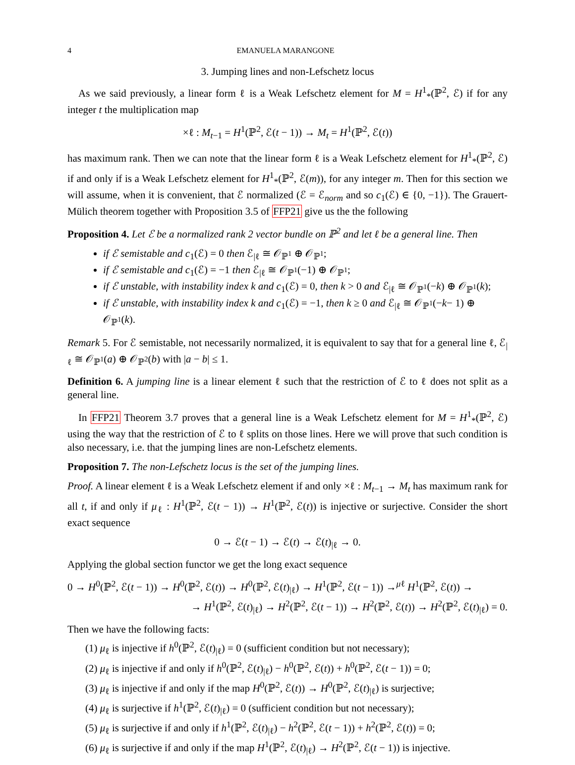4 EMANUELA MARANGONE
3. Jumping lines and non-Lefschetz locus
As we said previously, a linear form ℓ is a Weak Lefschetz element for M = H<sup>1</sup><sub>*</sub>(ℙ<sup>2</sup>, ℰ) if for any integer t the multiplication map
×ℓ : M<sub>t−1</sub> = H<sup>1</sup>(ℙ<sup>2</sup>, ℰ(t − 1)) → M<sub>t</sub> = H<sup>1</sup>(ℙ<sup>2</sup>, ℰ(t))
has maximum rank. Then we can note that the linear form ℓ is a Weak Lefschetz element for H<sup>1</sup><sub>*</sub>(ℙ<sup>2</sup>, ℰ) if and only if is a Weak Lefschetz element for H<sup>1</sup><sub>*</sub>(ℙ<sup>2</sup>, ℰ(m)), for any integer m. Then for this section we will assume, when it is convenient, that ℰ normalized (ℰ = ℰ<sub>norm</sub> and so c<sub>1</sub>(ℰ) ∈ {0, −1}). The Grauert-Mülich theorem together with Proposition 3.5 of FFP21 give us the the following
Proposition 4. Let ℰ be a normalized rank 2 vector bundle on ℙ<sup>2</sup> and let ℓ be a general line. Then
if ℰ semistable and c<sub>1</sub>(ℰ) = 0 then ℰ<sub>|ℓ</sub> ≅ 𝒪<sub>ℙ<sup>1</sup></sub> ⊕ 𝒪<sub>ℙ<sup>1</sup></sub>;
if ℰ semistable and c<sub>1</sub>(ℰ) = −1 then ℰ<sub>|ℓ</sub> ≅ 𝒪<sub>ℙ<sup>1</sup></sub>(−1) ⊕ 𝒪<sub>ℙ<sup>1</sup></sub>;
if ℰ unstable, with instability index k and c<sub>1</sub>(ℰ) = 0, then k > 0 and ℰ<sub>|ℓ</sub> ≅ 𝒪<sub>ℙ<sup>1</sup></sub>(−k) ⊕ 𝒪<sub>ℙ<sup>1</sup></sub>(k);
if ℰ unstable, with instability index k and c<sub>1</sub>(ℰ) = −1, then k ≥ 0 and ℰ<sub>|ℓ</sub> ≅ 𝒪<sub>ℙ<sup>1</sup></sub>(−k− 1) ⊕ 𝒪<sub>ℙ<sup>1</sup></sub>(k).
Remark 5. For ℰ semistable, not necessarily normalized, it is equivalent to say that for a general line ℓ, ℰ<sub>|ℓ</sub> ≅ 𝒪<sub>ℙ<sup>1</sup></sub>(a) ⊕ 𝒪<sub>ℙ<sup>2</sup></sub>(b) with |a − b| ≤ 1.
Definition 6. A jumping line is a linear element ℓ such that the restriction of ℰ to ℓ does not split as a general line.
In FFP21 Theorem 3.7 proves that a general line is a Weak Lefschetz element for M = H<sup>1</sup><sub>*</sub>(ℙ<sup>2</sup>, ℰ) using the way that the restriction of ℰ to ℓ splits on those lines. Here we will prove that such condition is also necessary, i.e. that the jumping lines are non-Lefschetz elements.
Proposition 7. The non-Lefschetz locus is the set of the jumping lines.
Proof. A linear element ℓ is a Weak Lefschetz element if and only ×ℓ : M<sub>t−1</sub> → M<sub>t</sub> has maximum rank for all t, if and only if μ<sub>ℓ</sub> : H<sup>1</sup>(ℙ<sup>2</sup>, ℰ(t − 1)) → H<sup>1</sup>(ℙ<sup>2</sup>, ℰ(t)) is injective or surjective. Consider the short exact sequence
0 → ℰ(t − 1) → ℰ(t) → ℰ(t)<sub>|ℓ</sub> → 0.
Applying the global section functor we get the long exact sequence
0 → H<sup>0</sup>(ℙ<sup>2</sup>, ℰ(t − 1)) → H<sup>0</sup>(ℙ<sup>2</sup>, ℰ(t)) → H<sup>0</sup>(ℙ<sup>2</sup>, ℰ(t)<sub>|ℓ</sub>) → H<sup>1</sup>(ℙ<sup>2</sup>, ℰ(t − 1)) →<sup>μℓ</sup> H<sup>1</sup>(ℙ<sup>2</sup>, ℰ(t)) →
→ H<sup>1</sup>(ℙ<sup>2</sup>, ℰ(t)<sub>|ℓ</sub>) → H<sup>2</sup>(ℙ<sup>2</sup>, ℰ(t − 1)) → H<sup>2</sup>(ℙ<sup>2</sup>, ℰ(t)) → H<sup>2</sup>(ℙ<sup>2</sup>, ℰ(t)<sub>|ℓ</sub>) = 0.
Then we have the following facts:
(1) μ<sub>ℓ</sub> is injective if h<sup>0</sup>(ℙ<sup>2</sup>, ℰ(t)<sub>|ℓ</sub>) = 0 (sufficient condition but not necessary);
(2) μ<sub>ℓ</sub> is injective if and only if h<sup>0</sup>(ℙ<sup>2</sup>, ℰ(t)<sub>|ℓ</sub>) − h<sup>0</sup>(ℙ<sup>2</sup>, ℰ(t)) + h<sup>0</sup>(ℙ<sup>2</sup>, ℰ(t − 1)) = 0;
(3) μ<sub>ℓ</sub> is injective if and only if the map H<sup>0</sup>(ℙ<sup>2</sup>, ℰ(t)) → H<sup>0</sup>(ℙ<sup>2</sup>, ℰ(t)<sub>|ℓ</sub>) is surjective;
(4) μ<sub>ℓ</sub> is surjective if h<sup>1</sup>(ℙ<sup>2</sup>, ℰ(t)<sub>|ℓ</sub>) = 0 (sufficient condition but not necessary);
(5) μ<sub>ℓ</sub> is surjective if and only if h<sup>1</sup>(ℙ<sup>2</sup>, ℰ(t)<sub>|ℓ</sub>) − h<sup>2</sup>(ℙ<sup>2</sup>, ℰ(t − 1)) + h<sup>2</sup>(ℙ<sup>2</sup>, ℰ(t)) = 0;
(6) μ<sub>ℓ</sub> is surjective if and only if the map H<sup>1</sup>(ℙ<sup>2</sup>, ℰ(t)<sub>|ℓ</sub>) → H<sup>2</sup>(ℙ<sup>2</sup>, ℰ(t − 1)) is injective.